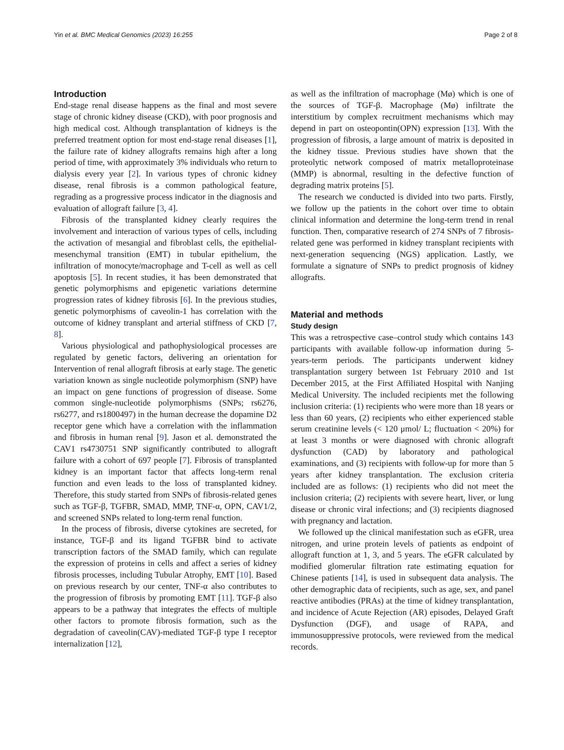Yin et al. BMC Medical Genomics (2023) 16:255 Page 2 of 8
Introduction
End-stage renal disease happens as the final and most severe stage of chronic kidney disease (CKD), with poor prognosis and high medical cost. Although transplantation of kidneys is the preferred treatment option for most end-stage renal diseases [1], the failure rate of kidney allografts remains high after a long period of time, with approximately 3% individuals who return to dialysis every year [2]. In various types of chronic kidney disease, renal fibrosis is a common pathological feature, regrading as a progressive process indicator in the diagnosis and evaluation of allograft failure [3, 4].
Fibrosis of the transplanted kidney clearly requires the involvement and interaction of various types of cells, including the activation of mesangial and fibroblast cells, the epithelial-mesenchymal transition (EMT) in tubular epithelium, the infiltration of monocyte/macrophage and T-cell as well as cell apoptosis [5]. In recent studies, it has been demonstrated that genetic polymorphisms and epigenetic variations determine progression rates of kidney fibrosis [6]. In the previous studies, genetic polymorphisms of caveolin-1 has correlation with the outcome of kidney transplant and arterial stiffness of CKD [7, 8].
Various physiological and pathophysiological processes are regulated by genetic factors, delivering an orientation for Intervention of renal allograft fibrosis at early stage. The genetic variation known as single nucleotide polymorphism (SNP) have an impact on gene functions of progression of disease. Some common single-nucleotide polymorphisms (SNPs; rs6276, rs6277, and rs1800497) in the human decrease the dopamine D2 receptor gene which have a correlation with the inflammation and fibrosis in human renal [9]. Jason et al. demonstrated the CAV1 rs4730751 SNP significantly contributed to allograft failure with a cohort of 697 people [7]. Fibrosis of transplanted kidney is an important factor that affects long-term renal function and even leads to the loss of transplanted kidney. Therefore, this study started from SNPs of fibrosis-related genes such as TGF-β, TGFBR, SMAD, MMP, TNF-α, OPN, CAV1/2, and screened SNPs related to long-term renal function.
In the process of fibrosis, diverse cytokines are secreted, for instance, TGF-β and its ligand TGFBR bind to activate transcription factors of the SMAD family, which can regulate the expression of proteins in cells and affect a series of kidney fibrosis processes, including Tubular Atrophy, EMT [10]. Based on previous research by our center, TNF-α also contributes to the progression of fibrosis by promoting EMT [11]. TGF-β also appears to be a pathway that integrates the effects of multiple other factors to promote fibrosis formation, such as the degradation of caveolin(CAV)-mediated TGF-β type I receptor internalization [12],
as well as the infiltration of macrophage (Mø) which is one of the sources of TGF-β. Macrophage (Mø) infiltrate the interstitium by complex recruitment mechanisms which may depend in part on osteopontin(OPN) expression [13]. With the progression of fibrosis, a large amount of matrix is deposited in the kidney tissue. Previous studies have shown that the proteolytic network composed of matrix metalloproteinase (MMP) is abnormal, resulting in the defective function of degrading matrix proteins [5].
The research we conducted is divided into two parts. Firstly, we follow up the patients in the cohort over time to obtain clinical information and determine the long-term trend in renal function. Then, comparative research of 274 SNPs of 7 fibrosis-related gene was performed in kidney transplant recipients with next-generation sequencing (NGS) application. Lastly, we formulate a signature of SNPs to predict prognosis of kidney allografts.
Material and methods
Study design
This was a retrospective case–control study which contains 143 participants with available follow-up information during 5-years-term periods. The participants underwent kidney transplantation surgery between 1st February 2010 and 1st December 2015, at the First Affiliated Hospital with Nanjing Medical University. The included recipients met the following inclusion criteria: (1) recipients who were more than 18 years or less than 60 years, (2) recipients who either experienced stable serum creatinine levels (< 120 μmol/ L; fluctuation < 20%) for at least 3 months or were diagnosed with chronic allograft dysfunction (CAD) by laboratory and pathological examinations, and (3) recipients with follow-up for more than 5 years after kidney transplantation. The exclusion criteria included are as follows: (1) recipients who did not meet the inclusion criteria; (2) recipients with severe heart, liver, or lung disease or chronic viral infections; and (3) recipients diagnosed with pregnancy and lactation.
We followed up the clinical manifestation such as eGFR, urea nitrogen, and urine protein levels of patients as endpoint of allograft function at 1, 3, and 5 years. The eGFR calculated by modified glomerular filtration rate estimating equation for Chinese patients [14], is used in subsequent data analysis. The other demographic data of recipients, such as age, sex, and panel reactive antibodies (PRAs) at the time of kidney transplantation, and incidence of Acute Rejection (AR) episodes, Delayed Graft Dysfunction (DGF), and usage of RAPA, and immunosuppressive protocols, were reviewed from the medical records.